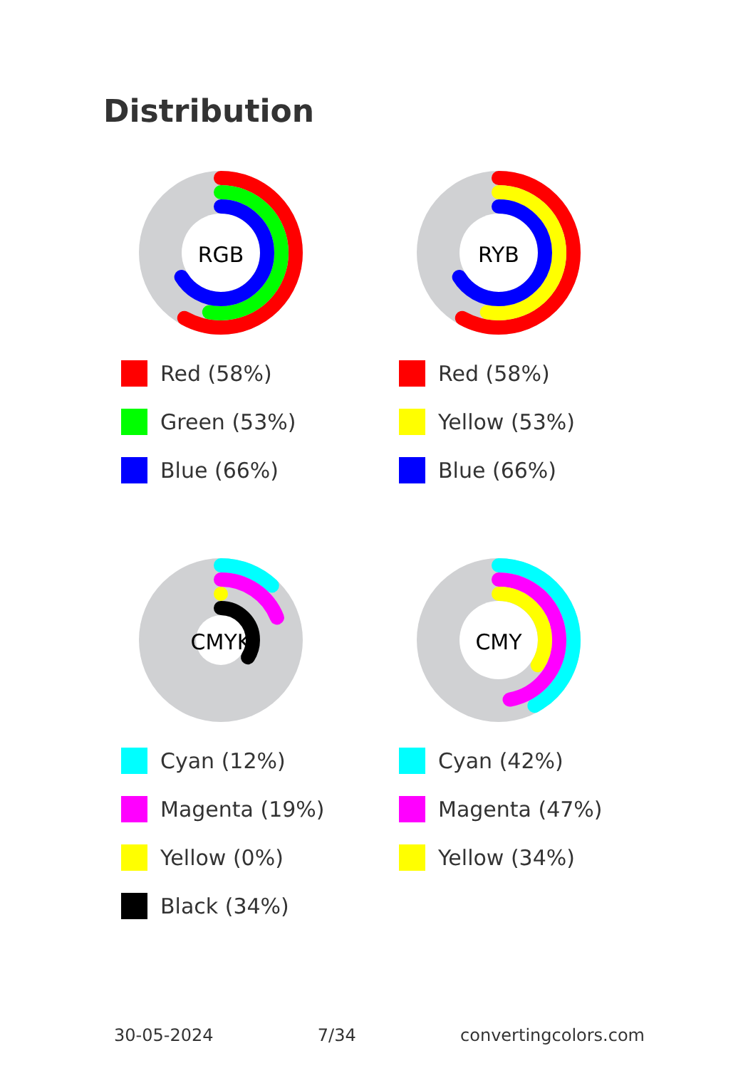Distribution
RGB
Red (58%)
Green (53%)
Blue (66%)
RYB
Red (58%)
Yellow (53%)
Blue (66%)
CMYK
Cyan (12%)
Magenta (19%)
Yellow (0%)
Black (34%)
CMY
Cyan (42%)
Magenta (47%)
Yellow (34%)
30-05-2024 7/34 convertingcolors.com